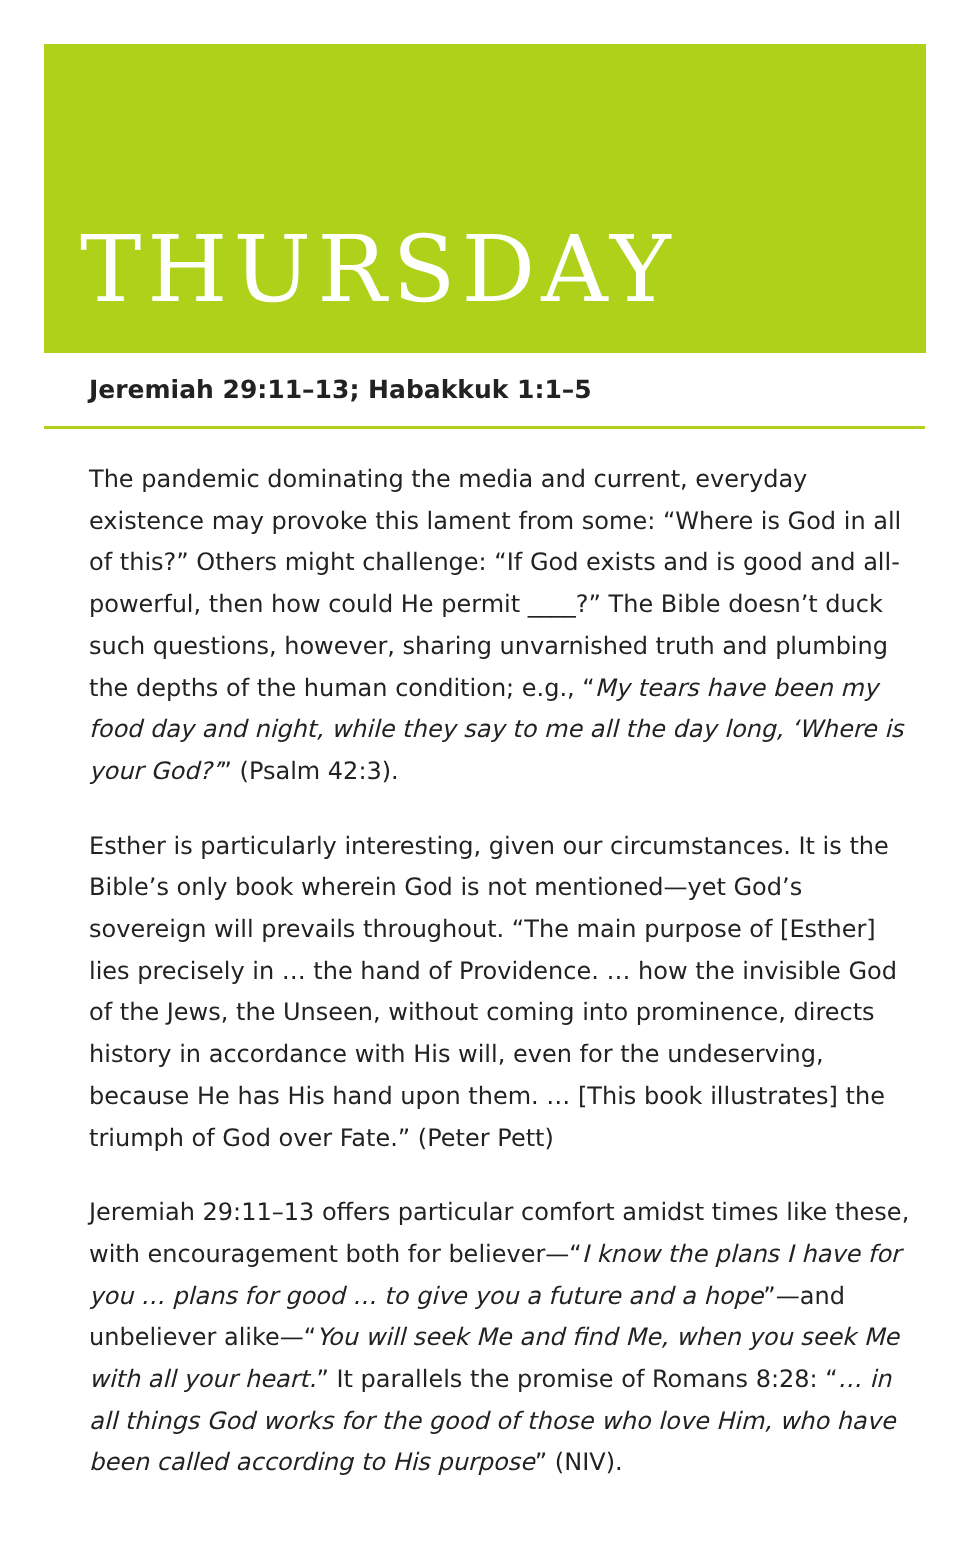THURSDAY
Jeremiah 29:11–13; Habakkuk 1:1–5
The pandemic dominating the media and current, everyday existence may provoke this lament from some: “Where is God in all of this?” Others might challenge: “If God exists and is good and all-powerful, then how could He permit ____?” The Bible doesn’t duck such questions, however, sharing unvarnished truth and plumbing the depths of the human condition; e.g., “My tears have been my food day and night, while they say to me all the day long, ‘Where is your God?’” (Psalm 42:3).
Esther is particularly interesting, given our circumstances. It is the Bible’s only book wherein God is not mentioned—yet God’s sovereign will prevails throughout. “The main purpose of [Esther] lies precisely in … the hand of Providence. … how the invisible God of the Jews, the Unseen, without coming into prominence, directs history in accordance with His will, even for the undeserving, because He has His hand upon them. … [This book illustrates] the triumph of God over Fate.” (Peter Pett)
Jeremiah 29:11–13 offers particular comfort amidst times like these, with encouragement both for believer—“I know the plans I have for you … plans for good … to give you a future and a hope”—and unbeliever alike—“You will seek Me and find Me, when you seek Me with all your heart.” It parallels the promise of Romans 8:28: “… in all things God works for the good of those who love Him, who have been called according to His purpose” (NIV).